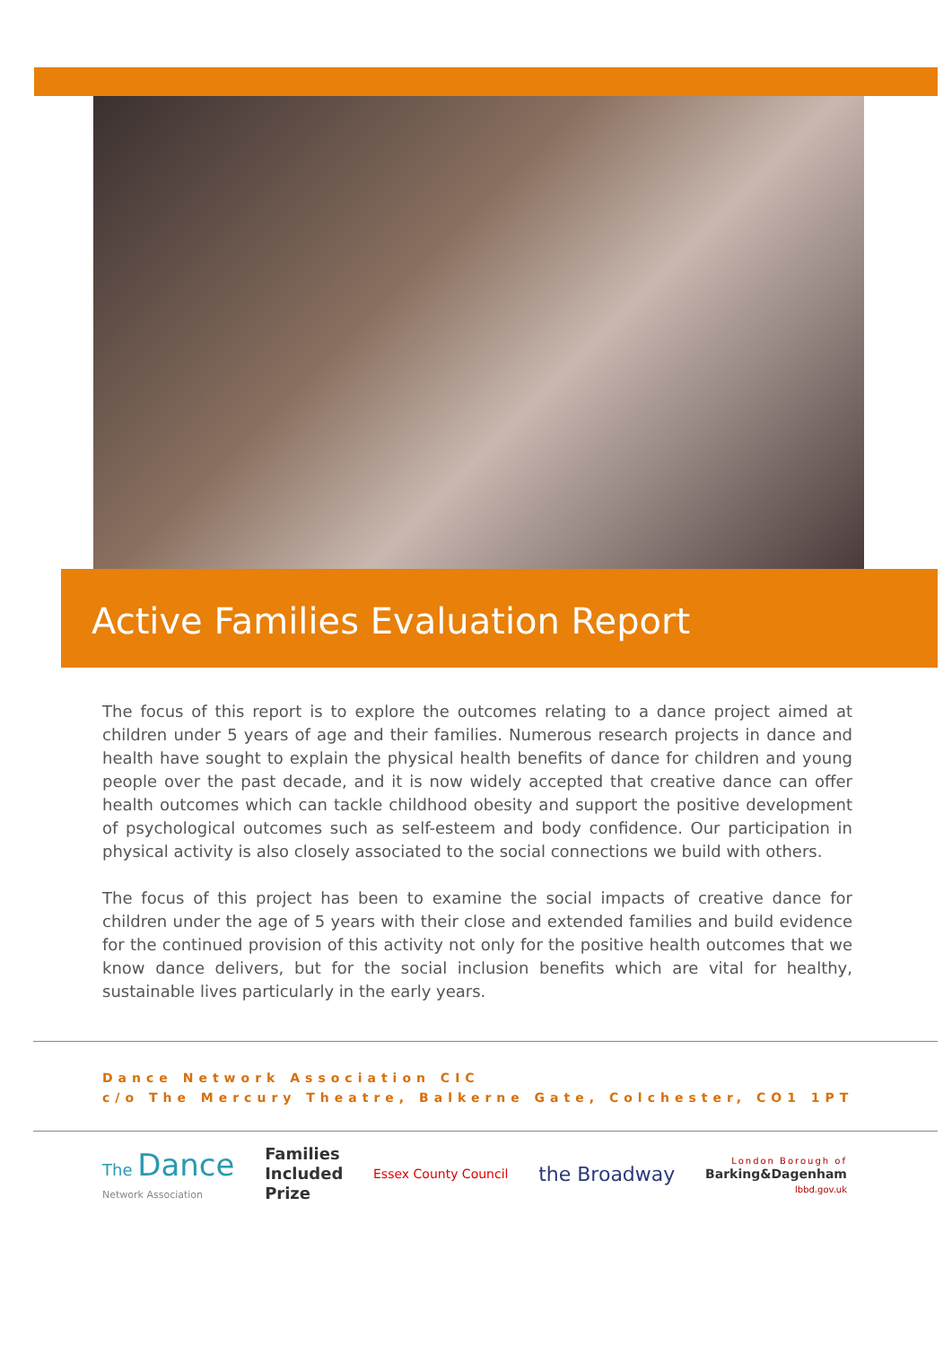Active Families Evaluation Report
The focus of this report is to explore the outcomes relating to a dance project aimed at children under 5 years of age and their families. Numerous research projects in dance and health have sought to explain the physical health benefits of dance for children and young people over the past decade, and it is now widely accepted that creative dance can offer health outcomes which can tackle childhood obesity and support the positive development of psychological outcomes such as self-esteem and body confidence. Our participation in physical activity is also closely associated to the social connections we build with others.
The focus of this project has been to examine the social impacts of creative dance for children under the age of 5 years with their close and extended families and build evidence for the continued provision of this activity not only for the positive health outcomes that we know dance delivers, but for the social inclusion benefits which are vital for healthy, sustainable lives particularly in the early years.
Dance Network Association CIC
c/o The Mercury Theatre, Balkerne Gate, Colchester, CO1 1PT
The Dance
Network Association
Families
Included
Prize
Essex County Council
the Broadway
London Borough of
Barking&Dagenham
lbbd.gov.uk